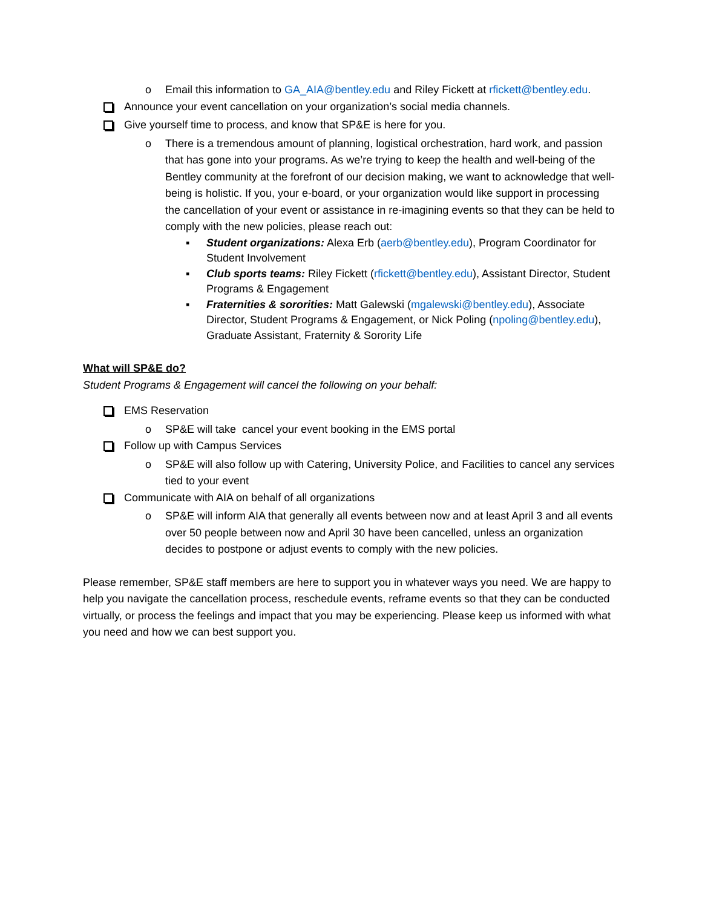o Email this information to GA_AIA@bentley.edu and Riley Fickett at rfickett@bentley.edu.
Announce your event cancellation on your organization’s social media channels.
Give yourself time to process, and know that SP&E is here for you.
o There is a tremendous amount of planning, logistical orchestration, hard work, and passion that has gone into your programs. As we’re trying to keep the health and well-being of the Bentley community at the forefront of our decision making, we want to acknowledge that well-being is holistic. If you, your e-board, or your organization would like support in processing the cancellation of your event or assistance in re-imagining events so that they can be held to comply with the new policies, please reach out:
▪ Student organizations: Alexa Erb (aerb@bentley.edu), Program Coordinator for Student Involvement
▪ Club sports teams: Riley Fickett (rfickett@bentley.edu), Assistant Director, Student Programs & Engagement
▪ Fraternities & sororities: Matt Galewski (mgalewski@bentley.edu), Associate Director, Student Programs & Engagement, or Nick Poling (npoling@bentley.edu), Graduate Assistant, Fraternity & Sorority Life
What will SP&E do?
Student Programs & Engagement will cancel the following on your behalf:
EMS Reservation
o SP&E will take cancel your event booking in the EMS portal
Follow up with Campus Services
o SP&E will also follow up with Catering, University Police, and Facilities to cancel any services tied to your event
Communicate with AIA on behalf of all organizations
o SP&E will inform AIA that generally all events between now and at least April 3 and all events over 50 people between now and April 30 have been cancelled, unless an organization decides to postpone or adjust events to comply with the new policies.
Please remember, SP&E staff members are here to support you in whatever ways you need. We are happy to help you navigate the cancellation process, reschedule events, reframe events so that they can be conducted virtually, or process the feelings and impact that you may be experiencing. Please keep us informed with what you need and how we can best support you.